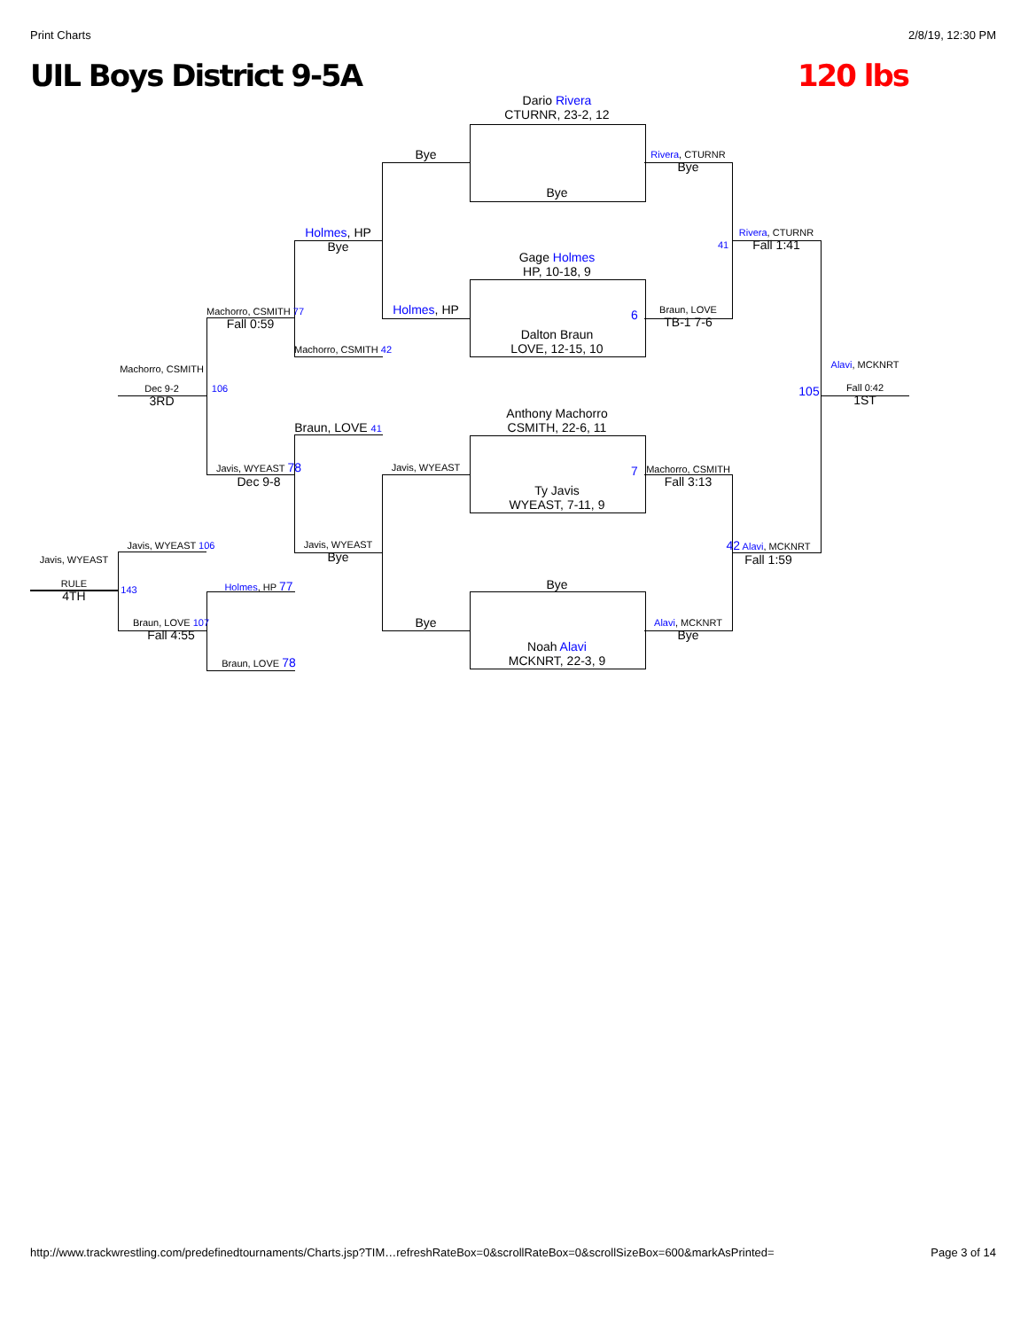Print Charts 2/8/19, 12:30 PM
UIL Boys District 9-5A 120 lbs
Dario Rivera
CTURNR, 23-2, 12
Bye
Gage Holmes
HP, 10-18, 9
Dalton Braun
LOVE, 12-15, 10
Anthony Machorro
CSMITH, 22-6, 11
Ty Javis
WYEAST, 7-11, 9
Bye
Noah Alavi
MCKNRT, 22-3, 9
Bye
Holmes, HP
Javis, WYEAST
Bye
Holmes, HP
Bye
Machorro, CSMITH 42
Braun, LOVE 41
Javis, WYEAST
Bye
Machorro, CSMITH 77
Fall 0:59
Javis, WYEAST 78
Dec 9-8
Holmes, HP 77
Braun, LOVE 78
Machorro, CSMITH
Dec 9-2
3RD
106
Javis, WYEAST 106
Braun, LOVE 107
Fall 4:55
Javis, WYEAST
RULE
4TH
143
Rivera, CTURNR
Bye
Braun, LOVE
TB-1 7-6
Machorro, CSMITH
Fall 3:13
Alavi, MCKNRT
Bye
6
7
41
Rivera, CTURNR
Fall 1:41
42 Alavi, MCKNRT
Fall 1:59
Alavi, MCKNRT
Fall 0:42
1ST
105
http://www.trackwrestling.com/predefinedtournaments/Charts.jsp?TIM…refreshRateBox=0&scrollRateBox=0&scrollSizeBox=600&markAsPrinted= Page 3 of 14